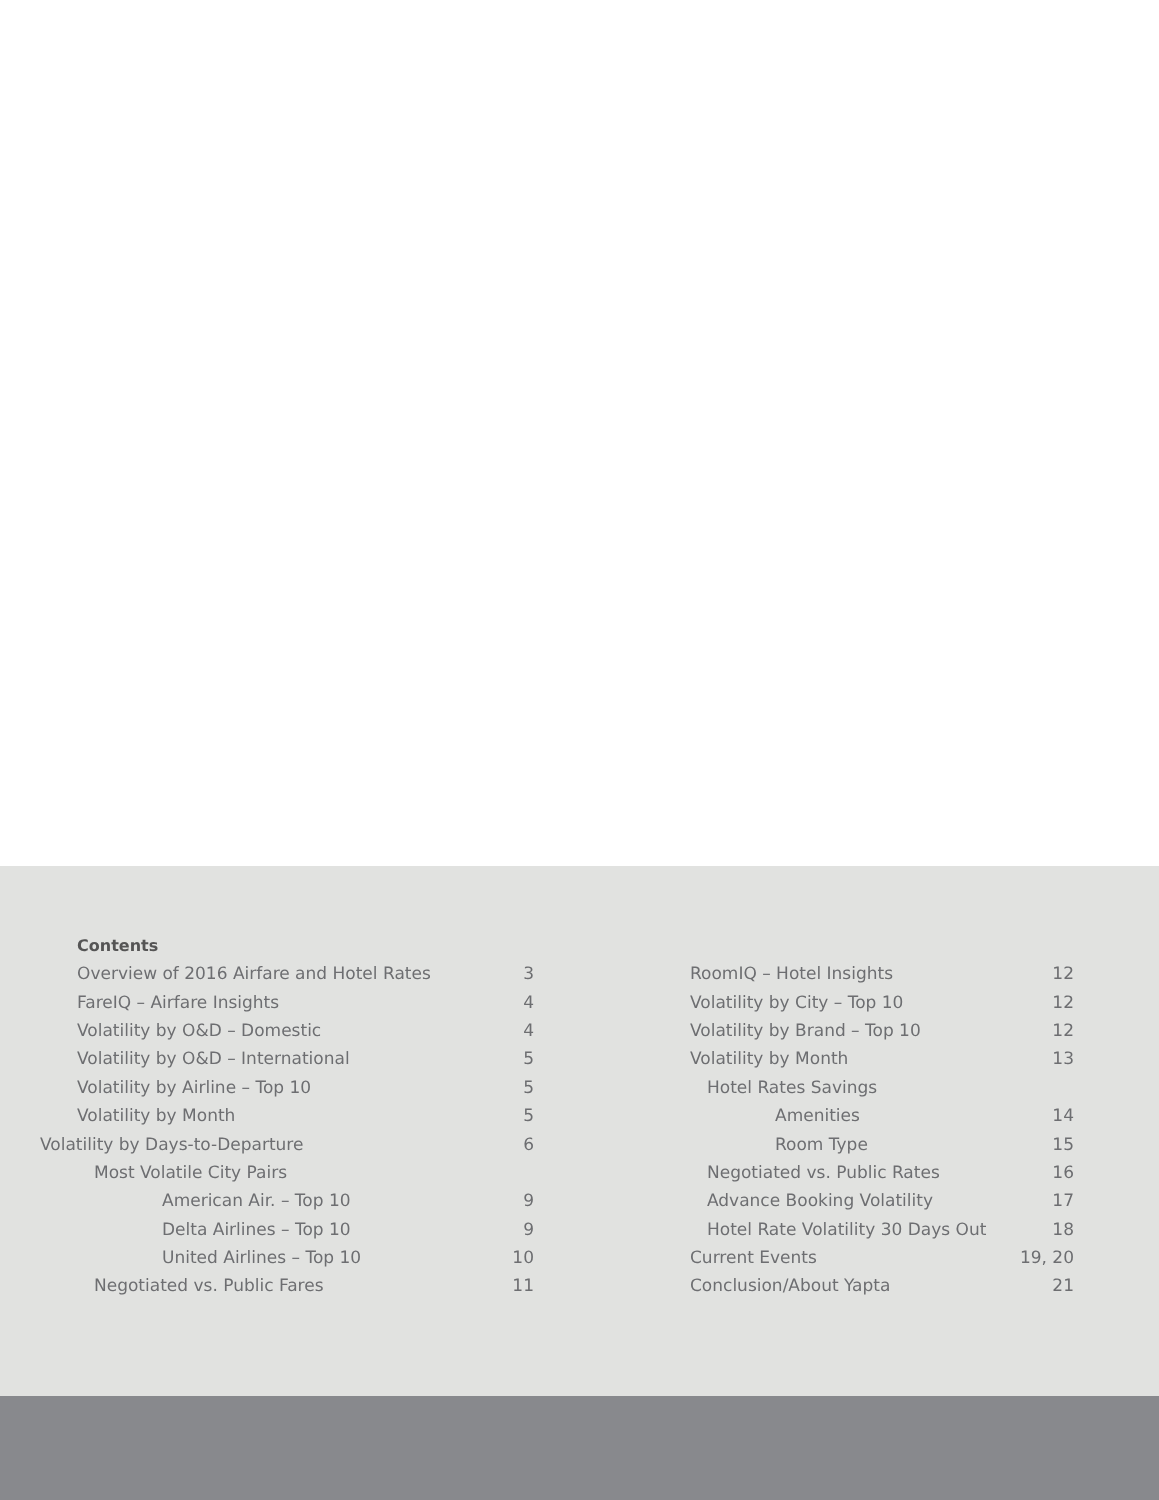Contents
Overview of 2016 Airfare and Hotel Rates 3
FareIQ – Airfare Insights 4
Volatility by O&D – Domestic 4
Volatility by O&D – International 5
Volatility by Airline – Top 10 5
Volatility by Month 5
Volatility by Days-to-Departure 6
Most Volatile City Pairs
American Air. – Top 10 9
Delta Airlines – Top 10 9
United Airlines – Top 10 10
Negotiated vs. Public Fares 11
RoomIQ – Hotel Insights 12
Volatility by City – Top 10 12
Volatility by Brand – Top 10 12
Volatility by Month 13
Hotel Rates Savings
Amenities 14
Room Type 15
Negotiated vs. Public Rates 16
Advance Booking Volatility 17
Hotel Rate Volatility 30 Days Out 18
Current Events 19, 20
Conclusion/About Yapta 21